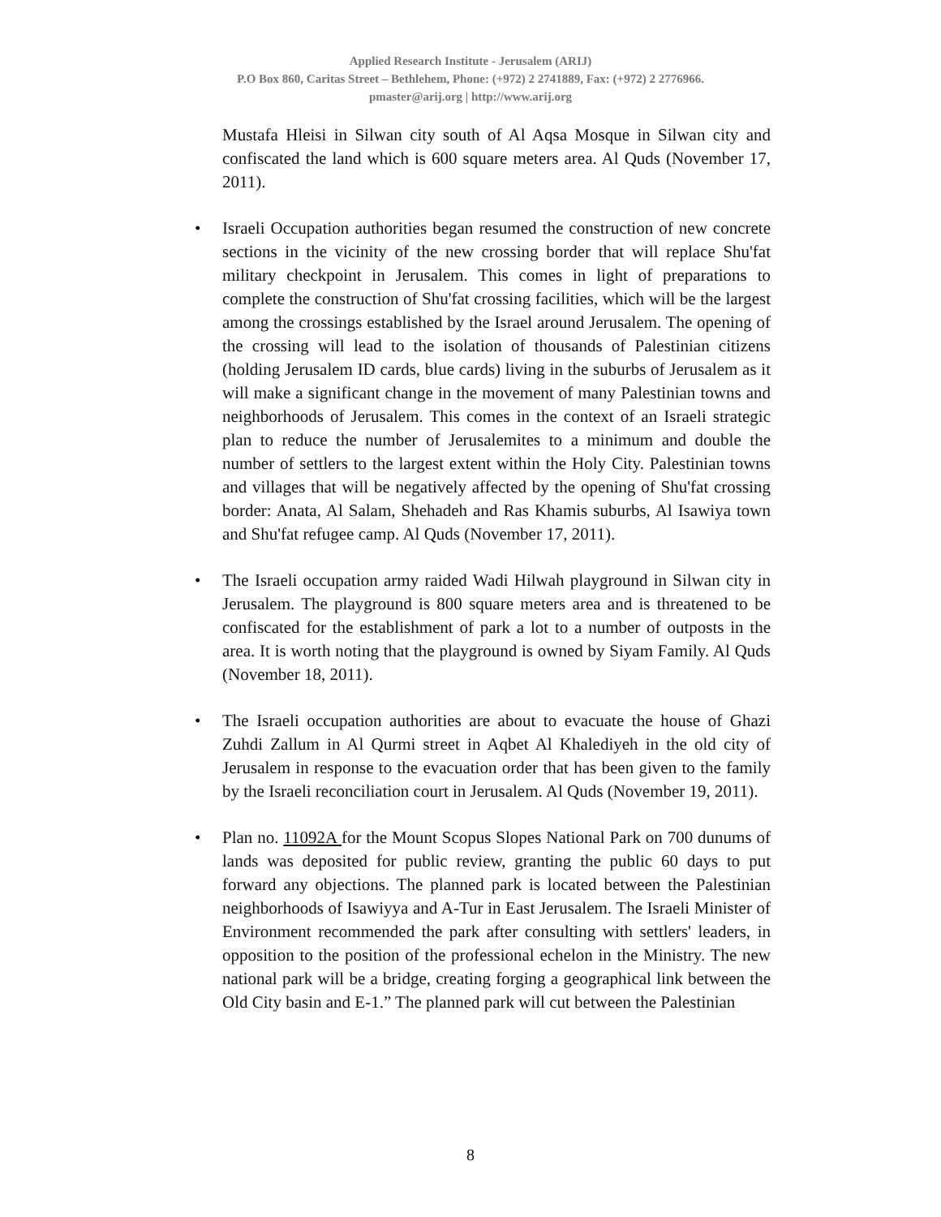Applied Research Institute - Jerusalem (ARIJ)
P.O Box 860, Caritas Street – Bethlehem, Phone: (+972) 2 2741889, Fax: (+972) 2 2776966.
pmaster@arij.org | http://www.arij.org
Mustafa Hleisi in Silwan city south of Al Aqsa Mosque in Silwan city and confiscated the land which is 600 square meters area. Al Quds (November 17, 2011).
• Israeli Occupation authorities began resumed the construction of new concrete sections in the vicinity of the new crossing border that will replace Shu'fat military checkpoint in Jerusalem. This comes in light of preparations to complete the construction of Shu'fat crossing facilities, which will be the largest among the crossings established by the Israel around Jerusalem. The opening of the crossing will lead to the isolation of thousands of Palestinian citizens (holding Jerusalem ID cards, blue cards) living in the suburbs of Jerusalem as it will make a significant change in the movement of many Palestinian towns and neighborhoods of Jerusalem. This comes in the context of an Israeli strategic plan to reduce the number of Jerusalemites to a minimum and double the number of settlers to the largest extent within the Holy City. Palestinian towns and villages that will be negatively affected by the opening of Shu'fat crossing border: Anata, Al Salam, Shehadeh and Ras Khamis suburbs, Al Isawiya town and Shu'fat refugee camp. Al Quds (November 17, 2011).
• The Israeli occupation army raided Wadi Hilwah playground in Silwan city in Jerusalem. The playground is 800 square meters area and is threatened to be confiscated for the establishment of park a lot to a number of outposts in the area. It is worth noting that the playground is owned by Siyam Family. Al Quds (November 18, 2011).
• The Israeli occupation authorities are about to evacuate the house of Ghazi Zuhdi Zallum in Al Qurmi street in Aqbet Al Khalediyeh in the old city of Jerusalem in response to the evacuation order that has been given to the family by the Israeli reconciliation court in Jerusalem. Al Quds (November 19, 2011).
• Plan no. 11092A for the Mount Scopus Slopes National Park on 700 dunums of lands was deposited for public review, granting the public 60 days to put forward any objections. The planned park is located between the Palestinian neighborhoods of Isawiyya and A-Tur in East Jerusalem. The Israeli Minister of Environment recommended the park after consulting with settlers' leaders, in opposition to the position of the professional echelon in the Ministry. The new national park will be a bridge, creating forging a geographical link between the Old City basin and E-1.” The planned park will cut between the Palestinian
8